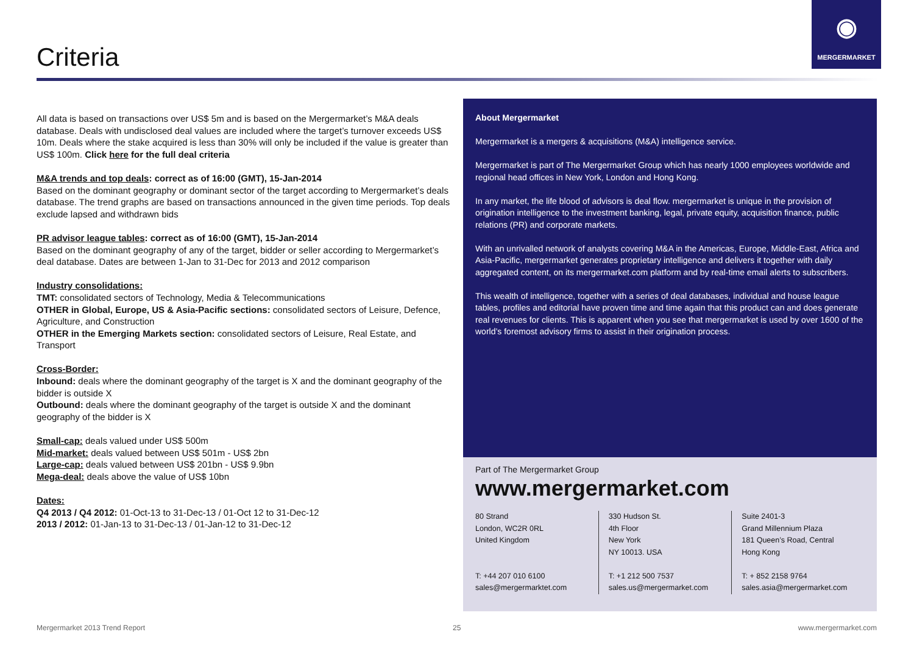Criteria
◉
MERGERMARKET
All data is based on transactions over US$ 5m and is based on the Mergermarket’s M&A deals database. Deals with undisclosed deal values are included where the target’s turnover exceeds US$ 10m. Deals where the stake acquired is less than 30% will only be included if the value is greater than US$ 100m. Click here for the full deal criteria
M&A trends and top deals: correct as of 16:00 (GMT), 15-Jan-2014
Based on the dominant geography or dominant sector of the target according to Mergermarket’s deals database. The trend graphs are based on transactions announced in the given time periods. Top deals exclude lapsed and withdrawn bids
PR advisor league tables: correct as of 16:00 (GMT), 15-Jan-2014
Based on the dominant geography of any of the target, bidder or seller according to Mergermarket’s deal database. Dates are between 1-Jan to 31-Dec for 2013 and 2012 comparison
Industry consolidations:
TMT: consolidated sectors of Technology, Media & Telecommunications
OTHER in Global, Europe, US & Asia-Pacific sections: consolidated sectors of Leisure, Defence, Agriculture, and Construction
OTHER in the Emerging Markets section: consolidated sectors of Leisure, Real Estate, and Transport
Cross-Border:
Inbound: deals where the dominant geography of the target is X and the dominant geography of the bidder is outside X
Outbound: deals where the dominant geography of the target is outside X and the dominant geography of the bidder is X
Small-cap: deals valued under US$ 500m
Mid-market: deals valued between US$ 501m - US$ 2bn
Large-cap: deals valued between US$ 201bn - US$ 9.9bn
Mega-deal: deals above the value of US$ 10bn
Dates:
Q4 2013 / Q4 2012: 01-Oct-13 to 31-Dec-13 / 01-Oct 12 to 31-Dec-12
2013 / 2012: 01-Jan-13 to 31-Dec-13 / 01-Jan-12 to 31-Dec-12
About Mergermarket
Mergermarket is a mergers & acquisitions (M&A) intelligence service.
Mergermarket is part of The Mergermarket Group which has nearly 1000 employees worldwide and regional head offices in New York, London and Hong Kong.
In any market, the life blood of advisors is deal flow. mergermarket is unique in the provision of origination intelligence to the investment banking, legal, private equity, acquisition finance, public relations (PR) and corporate markets.
With an unrivalled network of analysts covering M&A in the Americas, Europe, Middle-East, Africa and Asia-Pacific, mergermarket generates proprietary intelligence and delivers it together with daily aggregated content, on its mergermarket.com platform and by real-time email alerts to subscribers.
This wealth of intelligence, together with a series of deal databases, individual and house league tables, profiles and editorial have proven time and time again that this product can and does generate real revenues for clients. This is apparent when you see that mergermarket is used by over 1600 of the world’s foremost advisory firms to assist in their origination process.
Part of The Mergermarket Group
www.mergermarket.com
80 Strand
London, WC2R 0RL
United Kingdom
T: +44 207 010 6100
sales@mergermarktet.com
330 Hudson St.
4th Floor
New York
NY 10013. USA
T: +1 212 500 7537
sales.us@mergermarket.com
Suite 2401-3
Grand Millennium Plaza
181 Queen’s Road, Central
Hong Kong
T: + 852 2158 9764
sales.asia@mergermarket.com
Mergermarket 2013 Trend Report 25 www.mergermarket.com